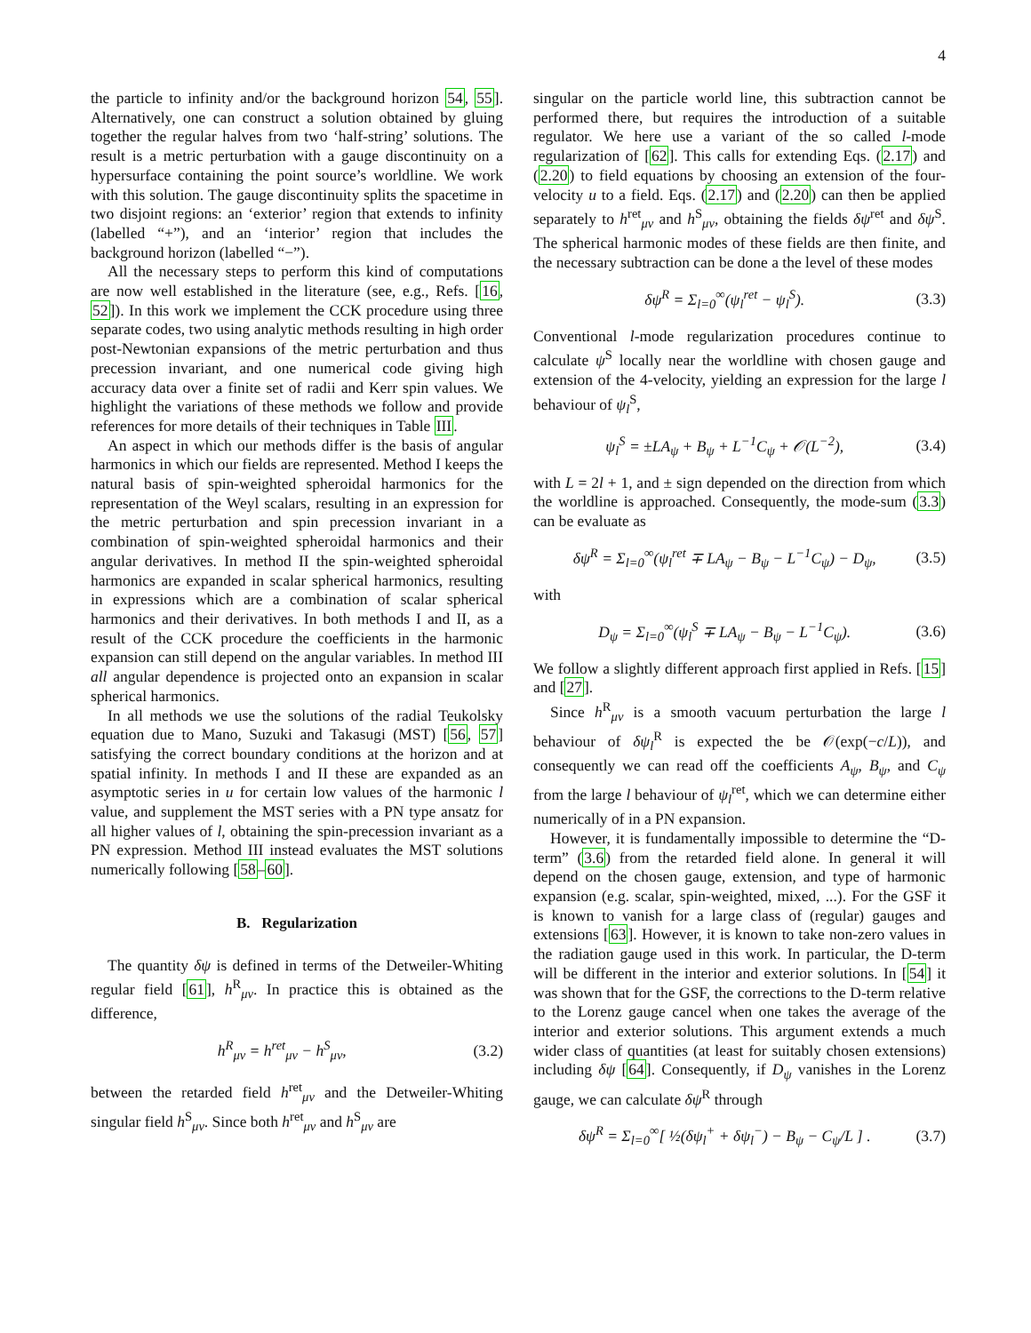4
the particle to infinity and/or the background horizon 54, 55]. Alternatively, one can construct a solution obtained by gluing together the regular halves from two ‘half-string’ solutions. The result is a metric perturbation with a gauge discontinuity on a hypersurface containing the point source’s worldline. We work with this solution. The gauge discontinuity splits the spacetime in two disjoint regions: an ‘exterior’ region that extends to infinity (labelled “+”), and an ‘interior’ region that includes the background horizon (labelled “−”).
All the necessary steps to perform this kind of computations are now well established in the literature (see, e.g., Refs. [16, 52]). In this work we implement the CCK procedure using three separate codes, two using analytic methods resulting in high order post-Newtonian expansions of the metric perturbation and thus precession invariant, and one numerical code giving high accuracy data over a finite set of radii and Kerr spin values. We highlight the variations of these methods we follow and provide references for more details of their techniques in Table III.
An aspect in which our methods differ is the basis of angular harmonics in which our fields are represented. Method I keeps the natural basis of spin-weighted spheroidal harmonics for the representation of the Weyl scalars, resulting in an expression for the metric perturbation and spin precession invariant in a combination of spin-weighted spheroidal harmonics and their angular derivatives. In method II the spin-weighted spheroidal harmonics are expanded in scalar spherical harmonics, resulting in expressions which are a combination of scalar spherical harmonics and their derivatives. In both methods I and II, as a result of the CCK procedure the coefficients in the harmonic expansion can still depend on the angular variables. In method III all angular dependence is projected onto an expansion in scalar spherical harmonics.
In all methods we use the solutions of the radial Teukolsky equation due to Mano, Suzuki and Takasugi (MST) [56, 57] satisfying the correct boundary conditions at the horizon and at spatial infinity. In methods I and II these are expanded as an asymptotic series in u for certain low values of the harmonic l value, and supplement the MST series with a PN type ansatz for all higher values of l, obtaining the spin-precession invariant as a PN expression. Method III instead evaluates the MST solutions numerically following [58–60].
B. Regularization
The quantity δψ is defined in terms of the Detweiler-Whiting regular field [61], h<sup>R</sup><sub>μν</sub>. In practice this is obtained as the difference,
h<sup>R</sup><sub>μν</sub> = h<sup>ret</sup><sub>μν</sub> − h<sup>S</sup><sub>μν</sub>, (3.2)
between the retarded field h<sup>ret</sup><sub>μν</sub> and the Detweiler-Whiting singular field h<sup>S</sup><sub>μν</sub>. Since both h<sup>ret</sup><sub>μν</sub> and h<sup>S</sup><sub>μν</sub> are
singular on the particle world line, this subtraction cannot be performed there, but requires the introduction of a suitable regulator. We here use a variant of the so called l-mode regularization of [62]. This calls for extending Eqs. (2.17) and (2.20) to field equations by choosing an extension of the four-velocity u to a field. Eqs. (2.17) and (2.20) can then be applied separately to h<sup>ret</sup><sub>μν</sub> and h<sup>S</sup><sub>μν</sub>, obtaining the fields δψ<sup>ret</sup> and δψ<sup>S</sup>. The spherical harmonic modes of these fields are then finite, and the necessary subtraction can be done a the level of these modes
δψ<sup>R</sup> = Σ<sub>l=0</sub><sup>∞</sup>(ψ<sub>l</sub><sup>ret</sup> − ψ<sub>l</sub><sup>S</sup>). (3.3)
Conventional l-mode regularization procedures continue to calculate ψ<sup>S</sup> locally near the worldline with chosen gauge and extension of the 4-velocity, yielding an expression for the large l behaviour of ψ<sub>l</sub><sup>S</sup>,
ψ<sub>l</sub><sup>S</sup> = ±LA<sub>ψ</sub> + B<sub>ψ</sub> + L<sup>−1</sup>C<sub>ψ</sub> + 𝒪(L<sup>−2</sup>), (3.4)
with L = 2l + 1, and ± sign depended on the direction from which the worldline is approached. Consequently, the mode-sum (3.3) can be evaluate as
δψ<sup>R</sup> = Σ<sub>l=0</sub><sup>∞</sup>(ψ<sub>l</sub><sup>ret</sup> ∓ LA<sub>ψ</sub> − B<sub>ψ</sub> − L<sup>−1</sup>C<sub>ψ</sub>) − D<sub>ψ</sub>, (3.5)
with
D<sub>ψ</sub> = Σ<sub>l=0</sub><sup>∞</sup>(ψ<sub>l</sub><sup>S</sup> ∓ LA<sub>ψ</sub> − B<sub>ψ</sub> − L<sup>−1</sup>C<sub>ψ</sub>). (3.6)
We follow a slightly different approach first applied in Refs. [15] and [27].
Since h<sup>R</sup><sub>μν</sub> is a smooth vacuum perturbation the large l behaviour of δψ<sub>l</sub><sup>R</sup> is expected the be 𝒪(exp(−c/L)), and consequently we can read off the coefficients A<sub>ψ</sub>, B<sub>ψ</sub>, and C<sub>ψ</sub> from the large l behaviour of ψ<sub>l</sub><sup>ret</sup>, which we can determine either numerically of in a PN expansion.
However, it is fundamentally impossible to determine the “D-term” (3.6) from the retarded field alone. In general it will depend on the chosen gauge, extension, and type of harmonic expansion (e.g. scalar, spin-weighted, mixed, ...). For the GSF it is known to vanish for a large class of (regular) gauges and extensions [63]. However, it is known to take non-zero values in the radiation gauge used in this work. In particular, the D-term will be different in the interior and exterior solutions. In [54] it was shown that for the GSF, the corrections to the D-term relative to the Lorenz gauge cancel when one takes the average of the interior and exterior solutions. This argument extends a much wider class of quantities (at least for suitably chosen extensions) including δψ [64]. Consequently, if D<sub>ψ</sub> vanishes in the Lorenz gauge, we can calculate δψ<sup>R</sup> through
δψ<sup>R</sup> = Σ<sub>l=0</sub><sup>∞</sup>[ ½(δψ<sub>l</sub><sup>+</sup> + δψ<sub>l</sub><sup>−</sup>) − B<sub>ψ</sub> − C<sub>ψ</sub>/L ] . (3.7)